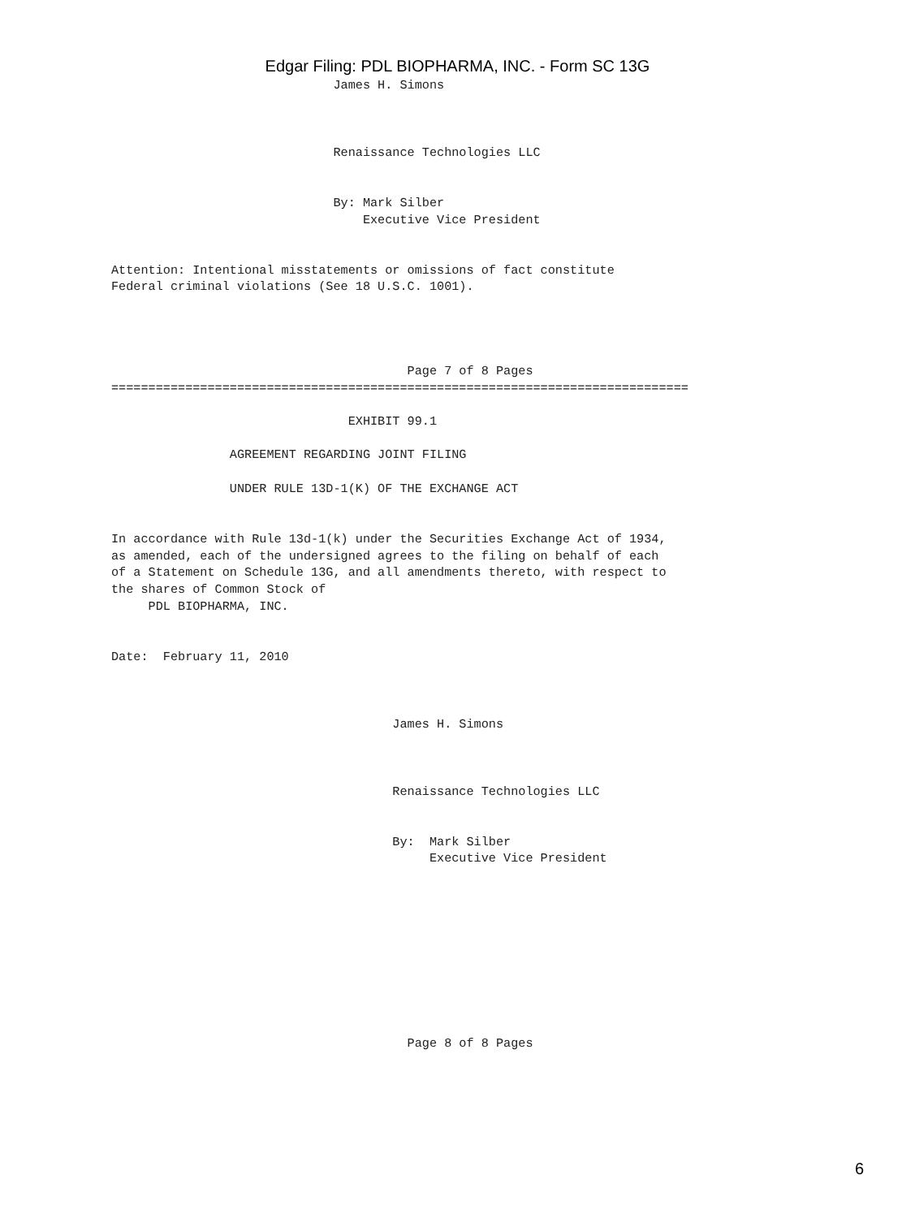Edgar Filing: PDL BIOPHARMA, INC. - Form SC 13G
                              James H. Simons



                              Renaissance Technologies LLC


                              By: Mark Silber
                                  Executive Vice President


Attention: Intentional misstatements or omissions of fact constitute
Federal criminal violations (See 18 U.S.C. 1001).




                                        Page 7 of 8 Pages
==============================================================================

                                EXHIBIT 99.1

                AGREEMENT REGARDING JOINT FILING

                UNDER RULE 13D-1(K) OF THE EXCHANGE ACT


In accordance with Rule 13d-1(k) under the Securities Exchange Act of 1934,
as amended, each of the undersigned agrees to the filing on behalf of each
of a Statement on Schedule 13G, and all amendments thereto, with respect to
the shares of Common Stock of
     PDL BIOPHARMA, INC.


Date:  February 11, 2010



                                      James H. Simons



                                      Renaissance Technologies LLC


                                      By:  Mark Silber
                                           Executive Vice President










                                        Page 8 of 8 Pages
6